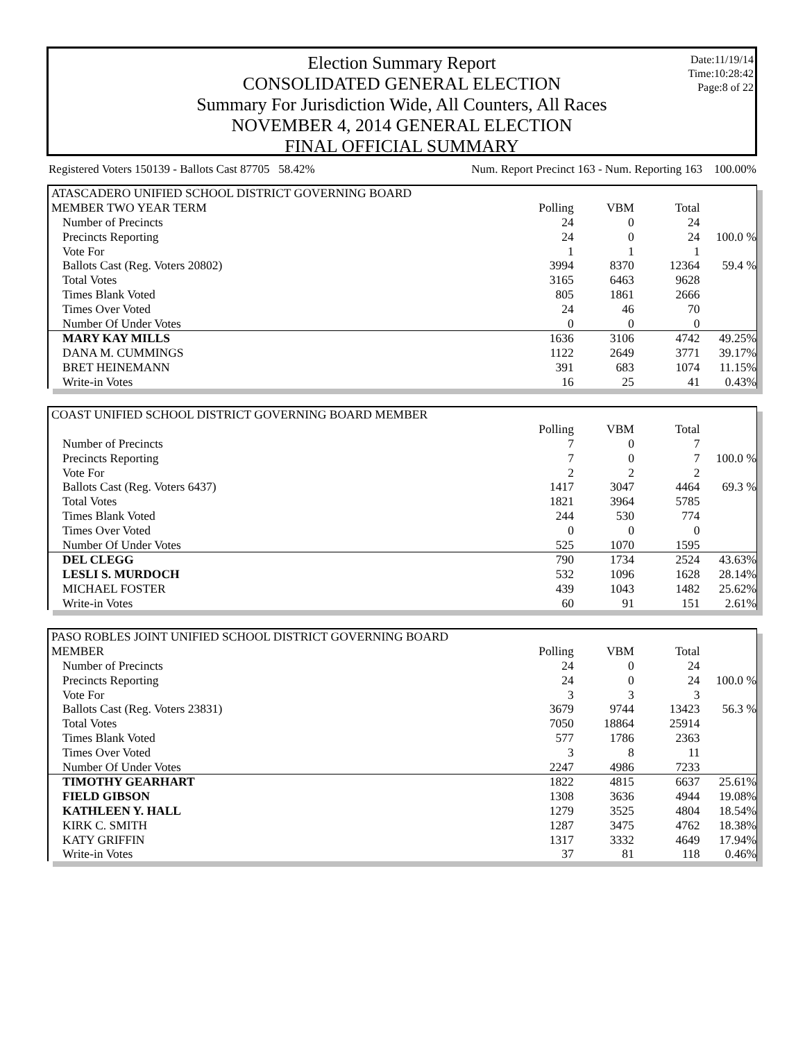Date:11/19/14
Time:10:28:42
Page:8 of 22
Election Summary Report
CONSOLIDATED GENERAL ELECTION
Summary For Jurisdiction Wide, All Counters, All Races
NOVEMBER 4, 2014 GENERAL ELECTION
FINAL OFFICIAL SUMMARY
Registered Voters 150139 - Ballots Cast 87705 58.42% Num. Report Precinct 163 - Num. Reporting 163 100.00%
| ATASCADERO UNIFIED SCHOOL DISTRICT GOVERNING BOARD | | | | |
| MEMBER TWO YEAR TERM | Polling | VBM | Total | |
| Number of Precincts | 24 | 0 | 24 | |
| Precincts Reporting | 24 | 0 | 24 | 100.0 % |
| Vote For | 1 | 1 | 1 | |
| Ballots Cast (Reg. Voters 20802) | 3994 | 8370 | 12364 | 59.4 % |
| Total Votes | 3165 | 6463 | 9628 | |
| Times Blank Voted | 805 | 1861 | 2666 | |
| Times Over Voted | 24 | 46 | 70 | |
| Number Of Under Votes | 0 | 0 | 0 | |
| MARY KAY MILLS | 1636 | 3106 | 4742 | 49.25% |
| DANA M. CUMMINGS | 1122 | 2649 | 3771 | 39.17% |
| BRET HEINEMANN | 391 | 683 | 1074 | 11.15% |
| Write-in Votes | 16 | 25 | 41 | 0.43% |
| COAST UNIFIED SCHOOL DISTRICT GOVERNING BOARD MEMBER | | | | |
| | Polling | VBM | Total | |
| Number of Precincts | 7 | 0 | 7 | |
| Precincts Reporting | 7 | 0 | 7 | 100.0 % |
| Vote For | 2 | 2 | 2 | |
| Ballots Cast (Reg. Voters 6437) | 1417 | 3047 | 4464 | 69.3 % |
| Total Votes | 1821 | 3964 | 5785 | |
| Times Blank Voted | 244 | 530 | 774 | |
| Times Over Voted | 0 | 0 | 0 | |
| Number Of Under Votes | 525 | 1070 | 1595 | |
| DEL CLEGG | 790 | 1734 | 2524 | 43.63% |
| LESLI S. MURDOCH | 532 | 1096 | 1628 | 28.14% |
| MICHAEL FOSTER | 439 | 1043 | 1482 | 25.62% |
| Write-in Votes | 60 | 91 | 151 | 2.61% |
| PASO ROBLES JOINT UNIFIED SCHOOL DISTRICT GOVERNING BOARD | | | | |
| MEMBER | Polling | VBM | Total | |
| Number of Precincts | 24 | 0 | 24 | |
| Precincts Reporting | 24 | 0 | 24 | 100.0 % |
| Vote For | 3 | 3 | 3 | |
| Ballots Cast (Reg. Voters 23831) | 3679 | 9744 | 13423 | 56.3 % |
| Total Votes | 7050 | 18864 | 25914 | |
| Times Blank Voted | 577 | 1786 | 2363 | |
| Times Over Voted | 3 | 8 | 11 | |
| Number Of Under Votes | 2247 | 4986 | 7233 | |
| TIMOTHY GEARHART | 1822 | 4815 | 6637 | 25.61% |
| FIELD GIBSON | 1308 | 3636 | 4944 | 19.08% |
| KATHLEEN Y. HALL | 1279 | 3525 | 4804 | 18.54% |
| KIRK C. SMITH | 1287 | 3475 | 4762 | 18.38% |
| KATY GRIFFIN | 1317 | 3332 | 4649 | 17.94% |
| Write-in Votes | 37 | 81 | 118 | 0.46% |